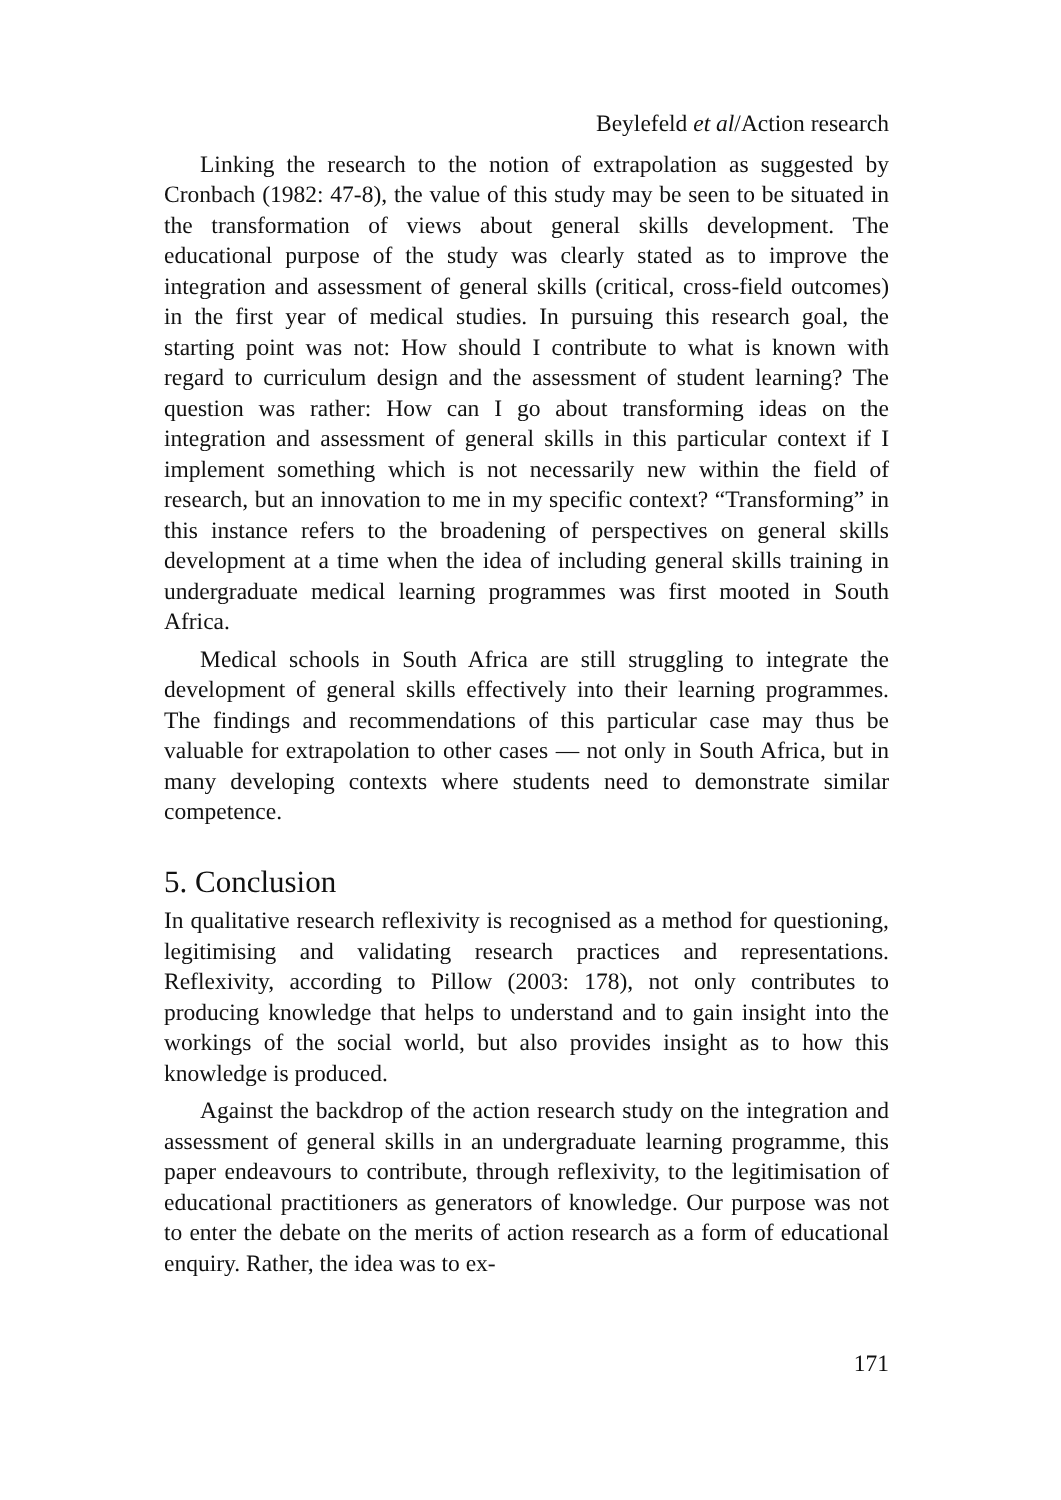Beylefeld et al/Action research
Linking the research to the notion of extrapolation as suggested by Cronbach (1982: 47-8), the value of this study may be seen to be situated in the transformation of views about general skills development. The educational purpose of the study was clearly stated as to improve the integration and assessment of general skills (critical, cross-field outcomes) in the first year of medical studies. In pursuing this research goal, the starting point was not: How should I contribute to what is known with regard to curriculum design and the assessment of student learning? The question was rather: How can I go about transforming ideas on the integration and assessment of general skills in this particular context if I implement something which is not necessarily new within the field of research, but an innovation to me in my specific context? “Transforming” in this instance refers to the broadening of perspectives on general skills development at a time when the idea of including general skills training in undergraduate medical learning programmes was first mooted in South Africa.
Medical schools in South Africa are still struggling to integrate the development of general skills effectively into their learning programmes. The findings and recommendations of this particular case may thus be valuable for extrapolation to other cases — not only in South Africa, but in many developing contexts where students need to demonstrate similar competence.
5. Conclusion
In qualitative research reflexivity is recognised as a method for questioning, legitimising and validating research practices and representations. Reflexivity, according to Pillow (2003: 178), not only contributes to producing knowledge that helps to understand and to gain insight into the workings of the social world, but also provides insight as to how this knowledge is produced.
Against the backdrop of the action research study on the integration and assessment of general skills in an undergraduate learning programme, this paper endeavours to contribute, through reflexivity, to the legitimisation of educational practitioners as generators of knowledge. Our purpose was not to enter the debate on the merits of action research as a form of educational enquiry. Rather, the idea was to ex-
171